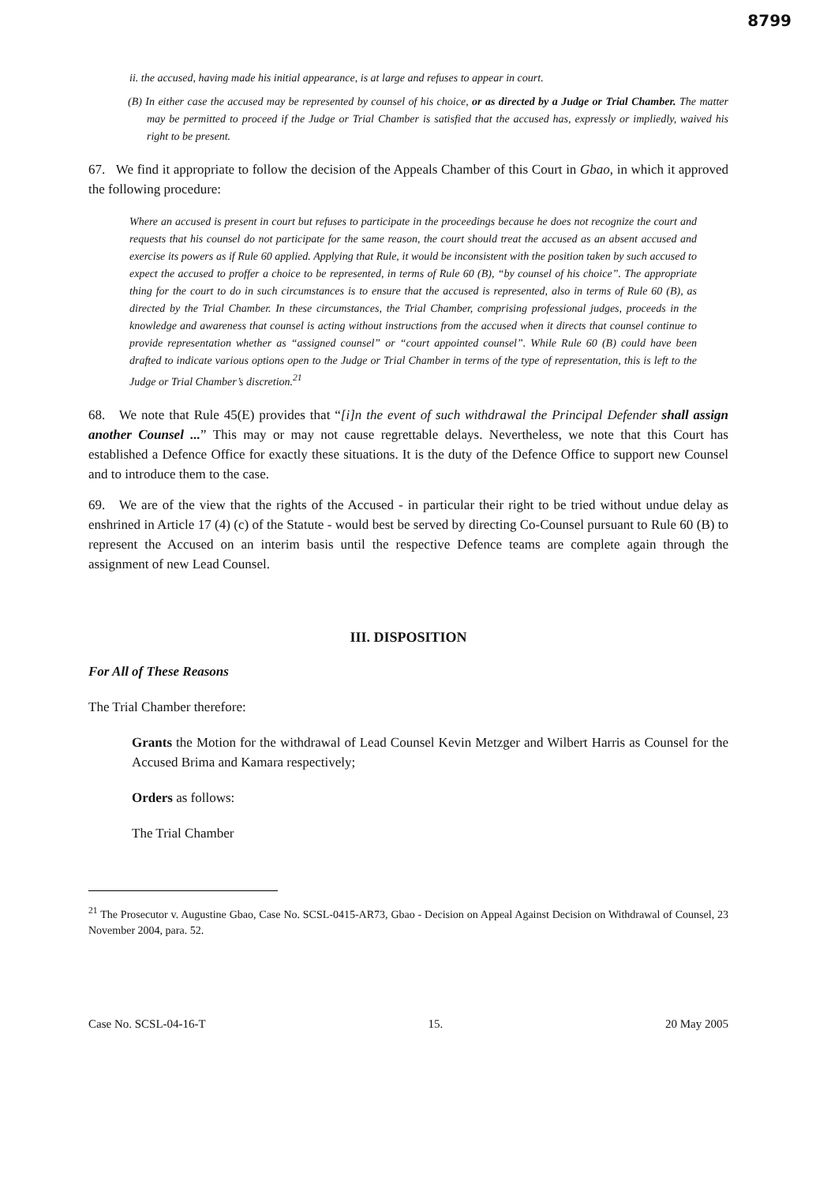8799
ii. the accused, having made his initial appearance, is at large and refuses to appear in court.
(B) In either case the accused may be represented by counsel of his choice, or as directed by a Judge or Trial Chamber. The matter may be permitted to proceed if the Judge or Trial Chamber is satisfied that the accused has, expressly or impliedly, waived his right to be present.
67. We find it appropriate to follow the decision of the Appeals Chamber of this Court in Gbao, in which it approved the following procedure:
Where an accused is present in court but refuses to participate in the proceedings because he does not recognize the court and requests that his counsel do not participate for the same reason, the court should treat the accused as an absent accused and exercise its powers as if Rule 60 applied. Applying that Rule, it would be inconsistent with the position taken by such accused to expect the accused to proffer a choice to be represented, in terms of Rule 60 (B), “by counsel of his choice”. The appropriate thing for the court to do in such circumstances is to ensure that the accused is represented, also in terms of Rule 60 (B), as directed by the Trial Chamber. In these circumstances, the Trial Chamber, comprising professional judges, proceeds in the knowledge and awareness that counsel is acting without instructions from the accused when it directs that counsel continue to provide representation whether as “assigned counsel” or “court appointed counsel”. While Rule 60 (B) could have been drafted to indicate various options open to the Judge or Trial Chamber in terms of the type of representation, this is left to the Judge or Trial Chamber’s discretion.<sup>21</sup>
68. We note that Rule 45(E) provides that “[i]n the event of such withdrawal the Principal Defender shall assign another Counsel ...” This may or may not cause regrettable delays. Nevertheless, we note that this Court has established a Defence Office for exactly these situations. It is the duty of the Defence Office to support new Counsel and to introduce them to the case.
69. We are of the view that the rights of the Accused - in particular their right to be tried without undue delay as enshrined in Article 17 (4) (c) of the Statute - would best be served by directing Co-Counsel pursuant to Rule 60 (B) to represent the Accused on an interim basis until the respective Defence teams are complete again through the assignment of new Lead Counsel.
III. DISPOSITION
For All of These Reasons
The Trial Chamber therefore:
Grants the Motion for the withdrawal of Lead Counsel Kevin Metzger and Wilbert Harris as Counsel for the Accused Brima and Kamara respectively;
Orders as follows:
The Trial Chamber
<sup>21</sup> The Prosecutor v. Augustine Gbao, Case No. SCSL-0415-AR73, Gbao - Decision on Appeal Against Decision on Withdrawal of Counsel, 23 November 2004, para. 52.
Case No. SCSL-04-16-T 15. 20 May 2005